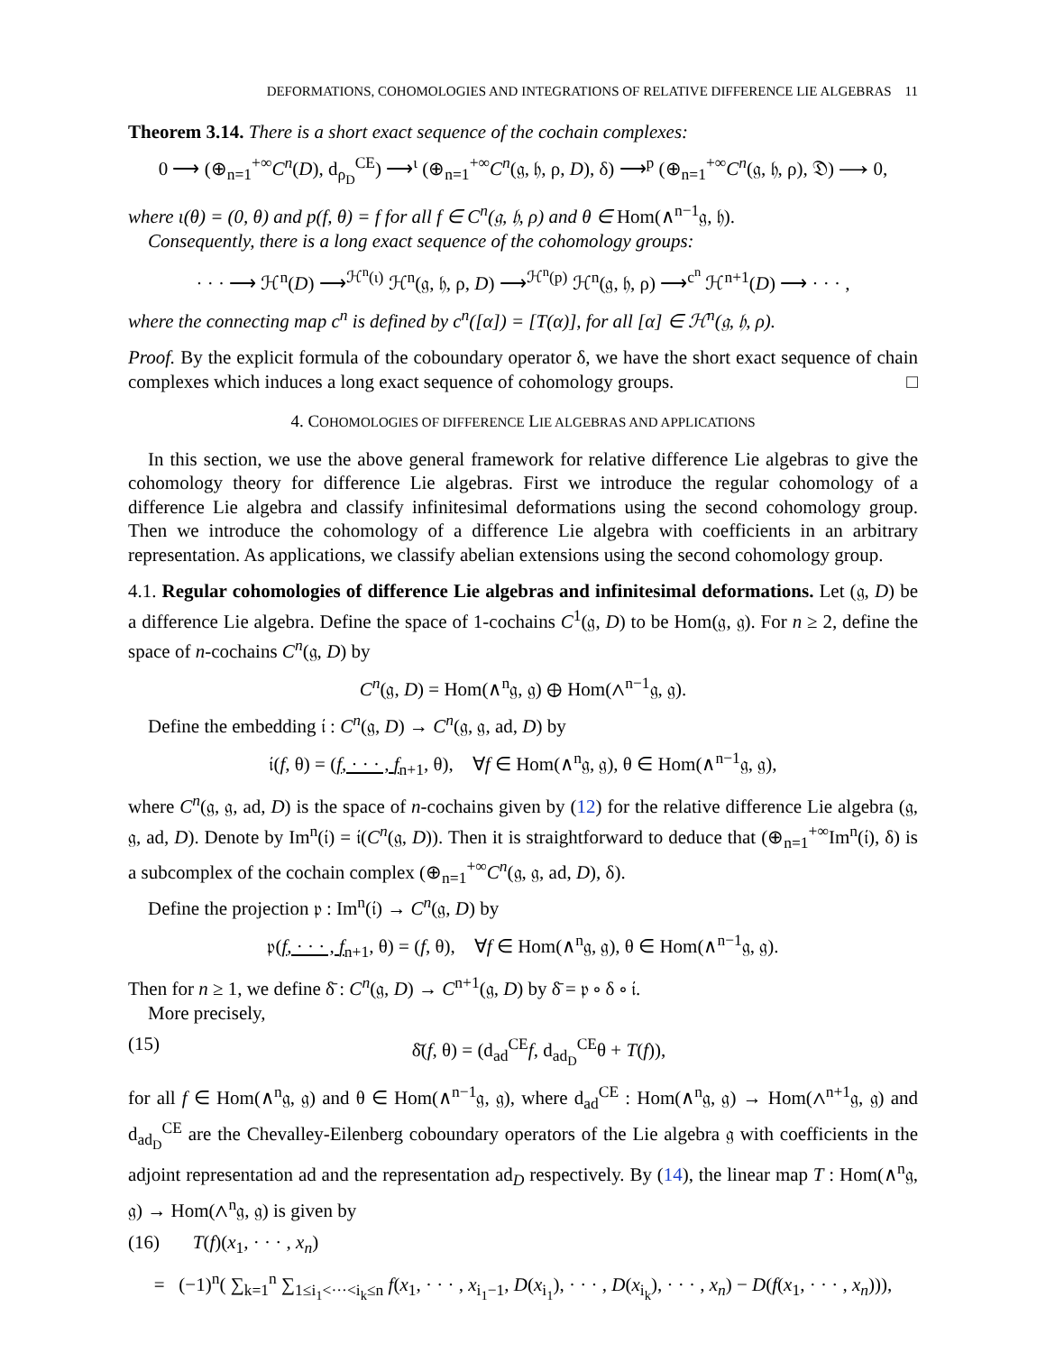DEFORMATIONS, COHOMOLOGIES AND INTEGRATIONS OF RELATIVE DIFFERENCE LIE ALGEBRAS 11
Theorem 3.14. There is a short exact sequence of the cochain complexes:
0 ⟶ (⊕<sub>n=1</sub><sup>+∞</sup>C<sup>n</sup>(D), d<sub>ρ<sub>D</sub></sub><sup>CE</sup>) ⟶<sup>ι</sup> (⊕<sub>n=1</sub><sup>+∞</sup>C<sup>n</sup>(𝔤, 𝔥, ρ, D), δ) ⟶<sup>p</sup> (⊕<sub>n=1</sub><sup>+∞</sup>C<sup>n</sup>(𝔤, 𝔥, ρ), 𝔇) ⟶ 0,
where ι(θ) = (0, θ) and p(f, θ) = f for all f ∈ C<sup>n</sup>(𝔤, 𝔥, ρ) and θ ∈ Hom(∧<sup>n−1</sup>𝔤, 𝔥).
Consequently, there is a long exact sequence of the cohomology groups:
· · · ⟶ ℋ<sup>n</sup>(D) ⟶<sup>ℋ<sup>n</sup>(ι)</sup> ℋ<sup>n</sup>(𝔤, 𝔥, ρ, D) ⟶<sup>ℋ<sup>n</sup>(p)</sup> ℋ<sup>n</sup>(𝔤, 𝔥, ρ) ⟶<sup>c<sup>n</sup></sup> ℋ<sup>n+1</sup>(D) ⟶ · · · ,
where the connecting map c<sup>n</sup> is defined by c<sup>n</sup>([α]) = [T(α)], for all [α] ∈ ℋ<sup>n</sup>(𝔤, 𝔥, ρ).
Proof. By the explicit formula of the coboundary operator δ, we have the short exact sequence of chain complexes which induces a long exact sequence of cohomology groups. □
4. COHOMOLOGIES OF DIFFERENCE LIE ALGEBRAS AND APPLICATIONS
In this section, we use the above general framework for relative difference Lie algebras to give the cohomology theory for difference Lie algebras. First we introduce the regular cohomology of a difference Lie algebra and classify infinitesimal deformations using the second cohomology group. Then we introduce the cohomology of a difference Lie algebra with coefficients in an arbitrary representation. As applications, we classify abelian extensions using the second cohomology group.
4.1. Regular cohomologies of difference Lie algebras and infinitesimal deformations. Let (𝔤, D) be a difference Lie algebra. Define the space of 1-cochains C<sup>1</sup>(𝔤, D) to be Hom(𝔤, 𝔤). For n ≥ 2, define the space of n-cochains C<sup>n</sup>(𝔤, D) by
C<sup>n</sup>(𝔤, D) = Hom(∧<sup>n</sup>𝔤, 𝔤) ⊕ Hom(∧<sup>n−1</sup>𝔤, 𝔤).
Define the embedding 𝔦 : C<sup>n</sup>(𝔤, D) → C<sup>n</sup>(𝔤, 𝔤, ad, D) by
𝔦(f, θ) = (f, · · · , f<sub>n+1</sub>, θ), ∀f ∈ Hom(∧<sup>n</sup>𝔤, 𝔤), θ ∈ Hom(∧<sup>n−1</sup>𝔤, 𝔤),
where C<sup>n</sup>(𝔤, 𝔤, ad, D) is the space of n-cochains given by (12) for the relative difference Lie algebra (𝔤, 𝔤, ad, D). Denote by Im<sup>n</sup>(𝔦) = 𝔦(C<sup>n</sup>(𝔤, D)). Then it is straightforward to deduce that (⊕<sub>n=1</sub><sup>+∞</sup>Im<sup>n</sup>(𝔦), δ) is a subcomplex of the cochain complex (⊕<sub>n=1</sub><sup>+∞</sup>C<sup>n</sup>(𝔤, 𝔤, ad, D), δ).
Define the projection 𝔭 : Im<sup>n</sup>(𝔦) → C<sup>n</sup>(𝔤, D) by
𝔭(f, · · · , f<sub>n+1</sub>, θ) = (f, θ), ∀f ∈ Hom(∧<sup>n</sup>𝔤, 𝔤), θ ∈ Hom(∧<sup>n−1</sup>𝔤, 𝔤).
Then for n ≥ 1, we define δ̄ : C<sup>n</sup>(𝔤, D) → C<sup>n+1</sup>(𝔤, D) by δ̄ = 𝔭 ∘ δ ∘ 𝔦.
More precisely,
(15) δ̄(f, θ) = (d<sub>ad</sub><sup>CE</sup>f, d<sub>ad<sub>D</sub></sub><sup>CE</sup>θ + T(f)),
for all f ∈ Hom(∧<sup>n</sup>𝔤, 𝔤) and θ ∈ Hom(∧<sup>n−1</sup>𝔤, 𝔤), where d<sub>ad</sub><sup>CE</sup> : Hom(∧<sup>n</sup>𝔤, 𝔤) → Hom(∧<sup>n+1</sup>𝔤, 𝔤) and d<sub>ad<sub>D</sub></sub><sup>CE</sup> are the Chevalley-Eilenberg coboundary operators of the Lie algebra 𝔤 with coefficients in the adjoint representation ad and the representation ad<sub>D</sub> respectively. By (14), the linear map T : Hom(∧<sup>n</sup>𝔤, 𝔤) → Hom(∧<sup>n</sup>𝔤, 𝔤) is given by
(16) T(f)(x<sub>1</sub>, · · · , x<sub>n</sub>)
= (−1)<sup>n</sup>( ∑<sub>k=1</sub><sup>n</sup> ∑<sub>1≤i<sub>1</sub><···<i<sub>k</sub>≤n</sub> f(x<sub>1</sub>, · · · , x<sub>i<sub>1</sub>−1</sub>, D(x<sub>i<sub>1</sub></sub>), · · · , D(x<sub>i<sub>k</sub></sub>), · · · , x<sub>n</sub>) − D(f(x<sub>1</sub>, · · · , x<sub>n</sub>))),